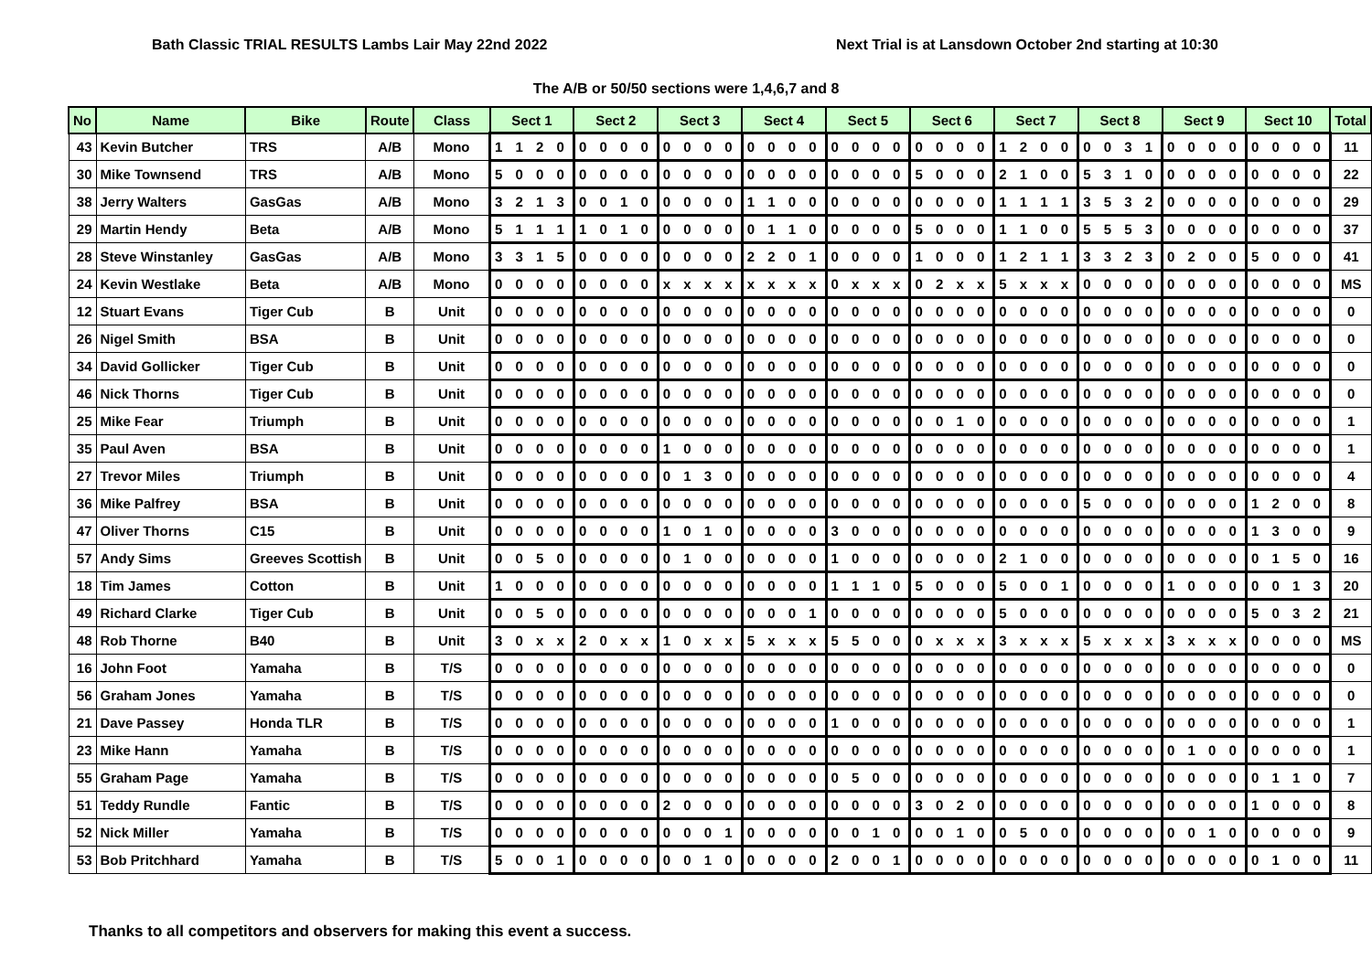Bath Classic TRIAL RESULTS Lambs Lair May 22nd 2022 Next Trial is at Lansdown October 2nd starting at 10:30
The A/B or 50/50 sections were 1,4,6,7 and 8
| No | Name | Bike | Route | Class | Sect 1 | Sect 2 | Sect 3 | Sect 4 | Sect 5 | Sect 6 | Sect 7 | Sect 8 | Sect 9 | Sect 10 | Total |
| --- | --- | --- | --- | --- | --- | --- | --- | --- | --- | --- | --- | --- | --- | --- | --- |
| 43 | Kevin Butcher | TRS | A/B | Mono | 1 1 2 0 | 0 0 0 0 | 0 0 0 0 | 0 0 0 0 | 0 0 0 0 | 0 0 0 0 | 1 2 0 0 | 0 0 3 1 | 0 0 0 0 | 0 0 0 0 | 11 |
| 30 | Mike Townsend | TRS | A/B | Mono | 5 0 0 0 | 0 0 0 0 | 0 0 0 0 | 0 0 0 0 | 0 0 0 0 | 5 0 0 0 | 2 1 0 0 | 5 3 1 0 | 0 0 0 0 | 0 0 0 0 | 22 |
| 38 | Jerry Walters | GasGas | A/B | Mono | 3 2 1 3 | 0 0 1 0 | 0 0 0 0 | 1 1 0 0 | 0 0 0 0 | 0 0 0 0 | 1 1 1 1 | 3 5 3 2 | 0 0 0 0 | 0 0 0 0 | 29 |
| 29 | Martin Hendy | Beta | A/B | Mono | 5 1 1 1 | 1 0 1 0 | 0 0 0 0 | 0 1 1 0 | 0 0 0 0 | 5 0 0 0 | 1 1 0 0 | 5 5 5 3 | 0 0 0 0 | 0 0 0 0 | 37 |
| 28 | Steve Winstanley | GasGas | A/B | Mono | 3 3 1 5 | 0 0 0 0 | 0 0 0 0 | 2 2 0 1 | 0 0 0 0 | 1 0 0 0 | 1 2 1 1 | 3 3 2 3 | 0 2 0 0 | 5 0 0 0 | 41 |
| 24 | Kevin Westlake | Beta | A/B | Mono | 0 0 0 0 | 0 0 0 0 | x x x x | x x x x | 0 x x x | 0 2 x x | 5 x x x | 0 0 0 0 | 0 0 0 0 | 0 0 0 0 | MS |
| 12 | Stuart Evans | Tiger Cub | B | Unit | 0 0 0 0 | 0 0 0 0 | 0 0 0 0 | 0 0 0 0 | 0 0 0 0 | 0 0 0 0 | 0 0 0 0 | 0 0 0 0 | 0 0 0 0 | 0 0 0 0 | 0 |
| 26 | Nigel Smith | BSA | B | Unit | 0 0 0 0 | 0 0 0 0 | 0 0 0 0 | 0 0 0 0 | 0 0 0 0 | 0 0 0 0 | 0 0 0 0 | 0 0 0 0 | 0 0 0 0 | 0 0 0 0 | 0 |
| 34 | David Gollicker | Tiger Cub | B | Unit | 0 0 0 0 | 0 0 0 0 | 0 0 0 0 | 0 0 0 0 | 0 0 0 0 | 0 0 0 0 | 0 0 0 0 | 0 0 0 0 | 0 0 0 0 | 0 0 0 0 | 0 |
| 46 | Nick Thorns | Tiger Cub | B | Unit | 0 0 0 0 | 0 0 0 0 | 0 0 0 0 | 0 0 0 0 | 0 0 0 0 | 0 0 0 0 | 0 0 0 0 | 0 0 0 0 | 0 0 0 0 | 0 0 0 0 | 0 |
| 25 | Mike Fear | Triumph | B | Unit | 0 0 0 0 | 0 0 0 0 | 0 0 0 0 | 0 0 0 0 | 0 0 0 0 | 0 0 1 0 | 0 0 0 0 | 0 0 0 0 | 0 0 0 0 | 0 0 0 0 | 1 |
| 35 | Paul Aven | BSA | B | Unit | 0 0 0 0 | 0 0 0 0 | 1 0 0 0 | 0 0 0 0 | 0 0 0 0 | 0 0 0 0 | 0 0 0 0 | 0 0 0 0 | 0 0 0 0 | 0 0 0 0 | 1 |
| 27 | Trevor Miles | Triumph | B | Unit | 0 0 0 0 | 0 0 0 0 | 0 1 3 0 | 0 0 0 0 | 0 0 0 0 | 0 0 0 0 | 0 0 0 0 | 0 0 0 0 | 0 0 0 0 | 0 0 0 0 | 4 |
| 36 | Mike Palfrey | BSA | B | Unit | 0 0 0 0 | 0 0 0 0 | 0 0 0 0 | 0 0 0 0 | 0 0 0 0 | 0 0 0 0 | 0 0 0 0 | 5 0 0 0 | 0 0 0 0 | 1 2 0 0 | 8 |
| 47 | Oliver Thorns | C15 | B | Unit | 0 0 0 0 | 0 0 0 0 | 1 0 1 0 | 0 0 0 0 | 3 0 0 0 | 0 0 0 0 | 0 0 0 0 | 0 0 0 0 | 0 0 0 0 | 1 3 0 0 | 9 |
| 57 | Andy Sims | Greeves Scottish | B | Unit | 0 0 5 0 | 0 0 0 0 | 0 1 0 0 | 0 0 0 0 | 1 0 0 0 | 0 0 0 0 | 2 1 0 0 | 0 0 0 0 | 0 0 0 0 | 0 1 5 0 | 16 |
| 18 | Tim James | Cotton | B | Unit | 1 0 0 0 | 0 0 0 0 | 0 0 0 0 | 0 0 0 0 | 1 1 1 0 | 5 0 0 0 | 5 0 0 1 | 0 0 0 0 | 1 0 0 0 | 0 0 1 3 | 20 |
| 49 | Richard Clarke | Tiger Cub | B | Unit | 0 0 5 0 | 0 0 0 0 | 0 0 0 0 | 0 0 0 1 | 0 0 0 0 | 0 0 0 0 | 5 0 0 0 | 0 0 0 0 | 0 0 0 0 | 5 0 3 2 | 21 |
| 48 | Rob Thorne | B40 | B | Unit | 3 0 x x | 2 0 x x | 1 0 x x | 5 x x x | 5 5 0 0 | 0 x x x | 3 x x x | 5 x x x | 3 x x x | 0 0 0 0 | MS |
| 16 | John Foot | Yamaha | B | T/S | 0 0 0 0 | 0 0 0 0 | 0 0 0 0 | 0 0 0 0 | 0 0 0 0 | 0 0 0 0 | 0 0 0 0 | 0 0 0 0 | 0 0 0 0 | 0 0 0 0 | 0 |
| 56 | Graham Jones | Yamaha | B | T/S | 0 0 0 0 | 0 0 0 0 | 0 0 0 0 | 0 0 0 0 | 0 0 0 0 | 0 0 0 0 | 0 0 0 0 | 0 0 0 0 | 0 0 0 0 | 0 0 0 0 | 0 |
| 21 | Dave Passey | Honda TLR | B | T/S | 0 0 0 0 | 0 0 0 0 | 0 0 0 0 | 0 0 0 0 | 1 0 0 0 | 0 0 0 0 | 0 0 0 0 | 0 0 0 0 | 0 0 0 0 | 0 0 0 0 | 1 |
| 23 | Mike Hann | Yamaha | B | T/S | 0 0 0 0 | 0 0 0 0 | 0 0 0 0 | 0 0 0 0 | 0 0 0 0 | 0 0 0 0 | 0 0 0 0 | 0 0 0 0 | 0 1 0 0 | 0 0 0 0 | 1 |
| 55 | Graham Page | Yamaha | B | T/S | 0 0 0 0 | 0 0 0 0 | 0 0 0 0 | 0 0 0 0 | 0 5 0 0 | 0 0 0 0 | 0 0 0 0 | 0 0 0 0 | 0 0 0 0 | 0 1 1 0 | 7 |
| 51 | Teddy Rundle | Fantic | B | T/S | 0 0 0 0 | 0 0 0 0 | 2 0 0 0 | 0 0 0 0 | 0 0 0 0 | 3 0 2 0 | 0 0 0 0 | 0 0 0 0 | 0 0 0 0 | 1 0 0 0 | 8 |
| 52 | Nick Miller | Yamaha | B | T/S | 0 0 0 0 | 0 0 0 0 | 0 0 0 1 | 0 0 0 0 | 0 0 1 0 | 0 0 1 0 | 0 5 0 0 | 0 0 0 0 | 0 0 1 0 | 0 0 0 0 | 9 |
| 53 | Bob Pritchhard | Yamaha | B | T/S | 5 0 0 1 | 0 0 0 0 | 0 0 1 0 | 0 0 0 0 | 2 0 0 1 | 0 0 0 0 | 0 0 0 0 | 0 0 0 0 | 0 0 0 0 | 0 1 0 0 | 11 |
Thanks to all competitors and observers for making this event a success.